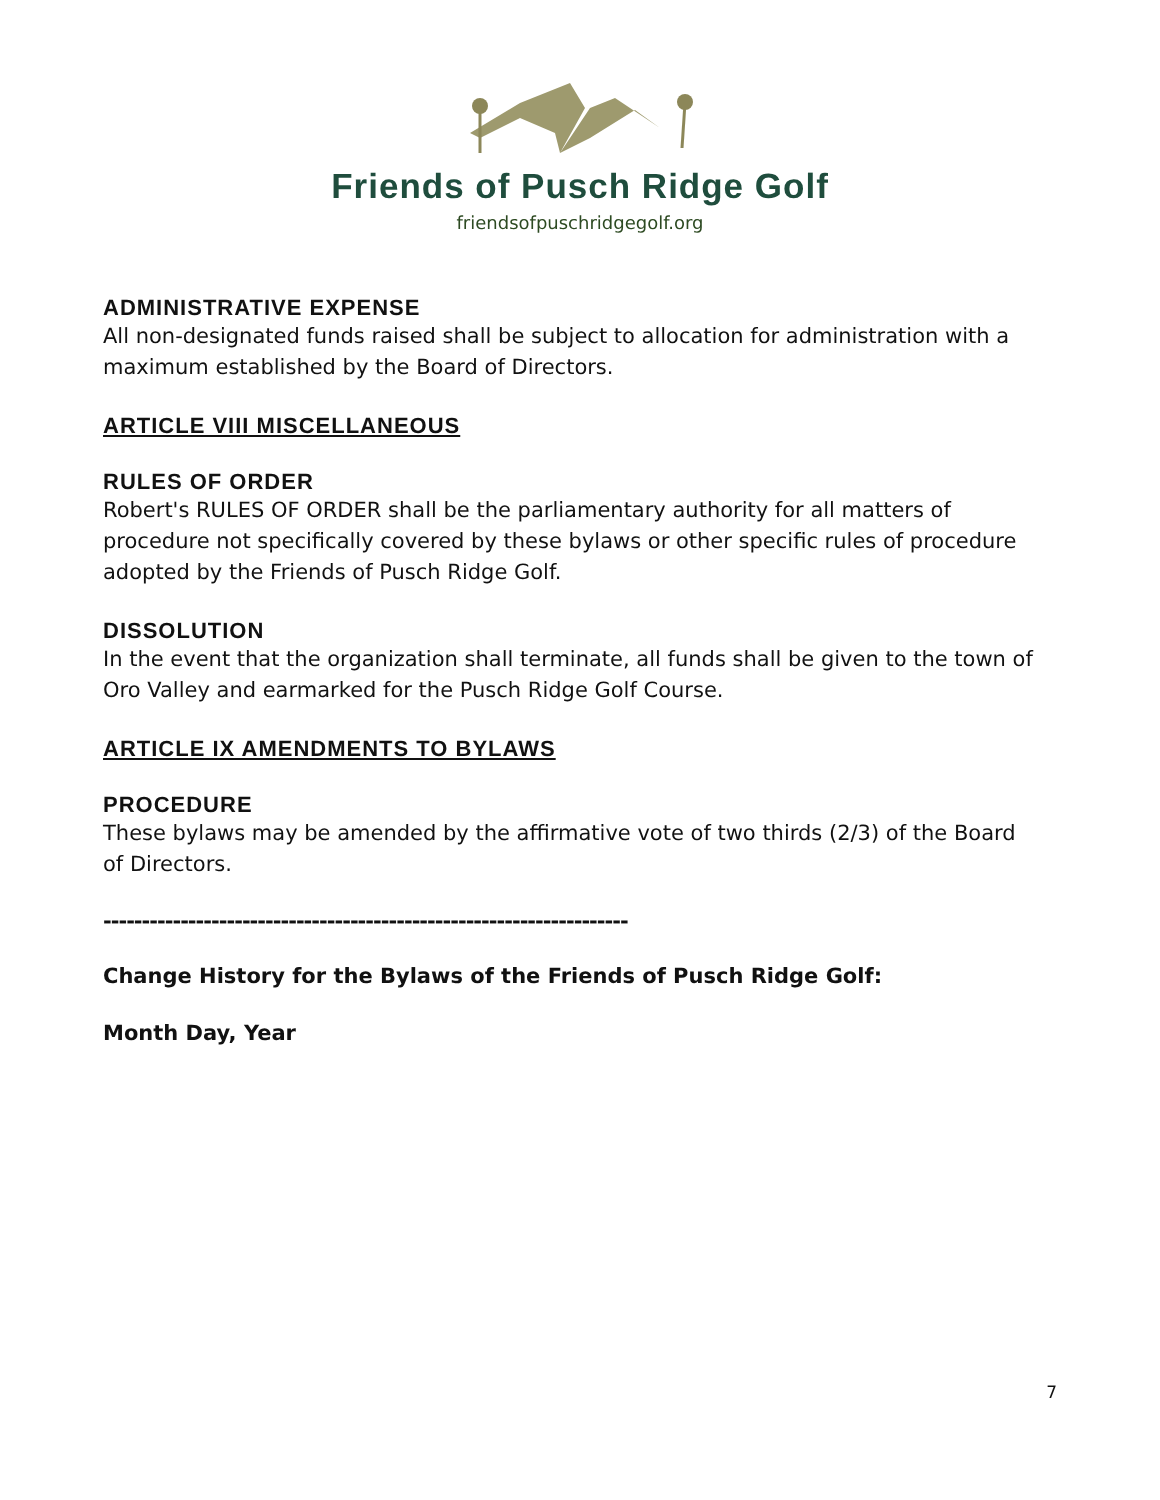Friends of Pusch Ridge Golf
friendsofpuschridgegolf.org
ADMINISTRATIVE EXPENSE
All non-designated funds raised shall be subject to allocation for administration with a maximum established by the Board of Directors.
ARTICLE VIII MISCELLANEOUS
RULES OF ORDER
Robert's RULES OF ORDER shall be the parliamentary authority for all matters of procedure not specifically covered by these bylaws or other specific rules of procedure adopted by the Friends of Pusch Ridge Golf.
DISSOLUTION
In the event that the organization shall terminate, all funds shall be given to the town of Oro Valley and earmarked for the Pusch Ridge Golf Course.
ARTICLE IX AMENDMENTS TO BYLAWS
PROCEDURE
These bylaws may be amended by the affirmative vote of two thirds (2/3) of the Board of Directors.
--------------------------------------------------------------------
Change History for the Bylaws of the Friends of Pusch Ridge Golf:
Month Day, Year
7